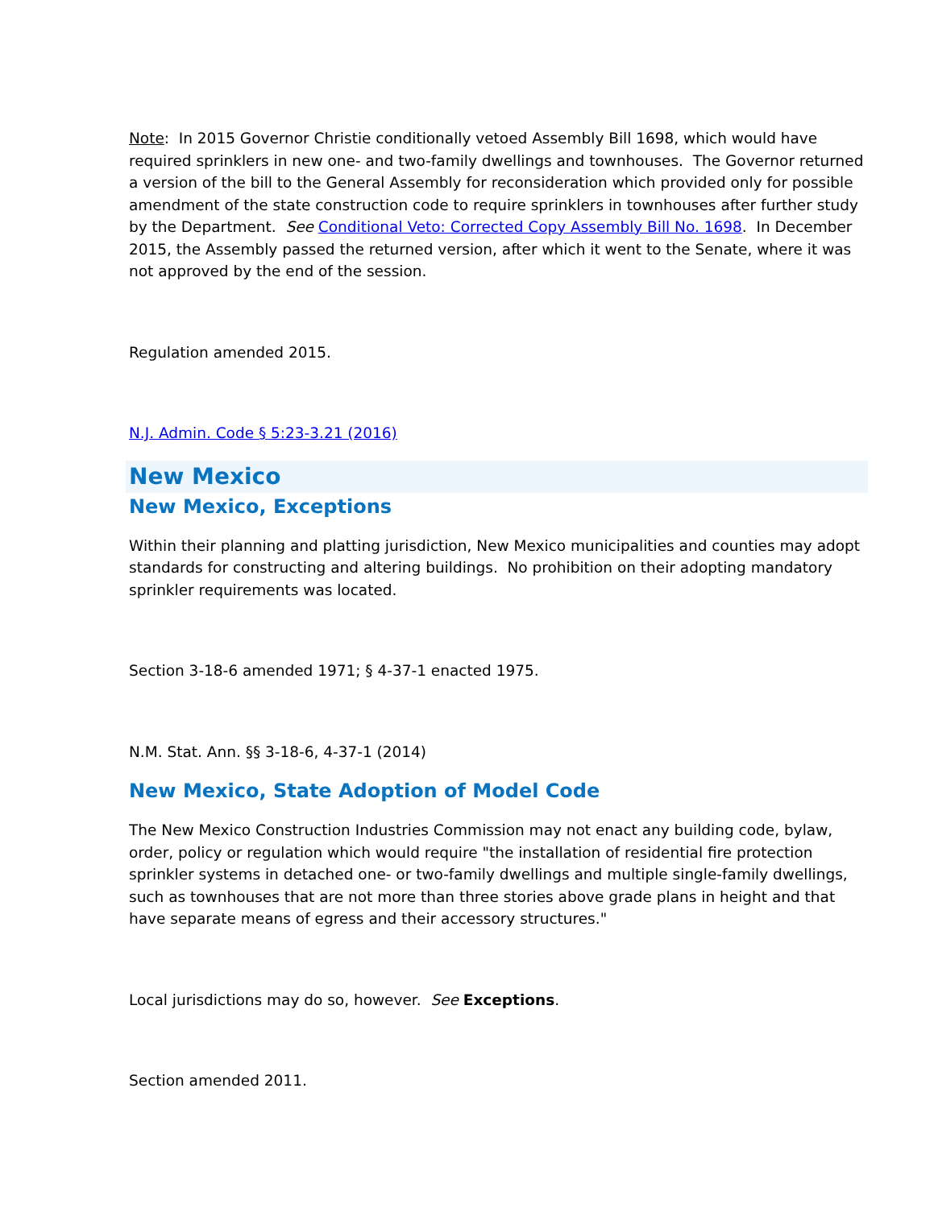Note: In 2015 Governor Christie conditionally vetoed Assembly Bill 1698, which would have required sprinklers in new one- and two-family dwellings and townhouses. The Governor returned a version of the bill to the General Assembly for reconsideration which provided only for possible amendment of the state construction code to require sprinklers in townhouses after further study by the Department. See Conditional Veto: Corrected Copy Assembly Bill No. 1698. In December 2015, the Assembly passed the returned version, after which it went to the Senate, where it was not approved by the end of the session.
Regulation amended 2015.
N.J. Admin. Code § 5:23-3.21 (2016)
New Mexico
New Mexico, Exceptions
Within their planning and platting jurisdiction, New Mexico municipalities and counties may adopt standards for constructing and altering buildings. No prohibition on their adopting mandatory sprinkler requirements was located.
Section 3-18-6 amended 1971; § 4-37-1 enacted 1975.
N.M. Stat. Ann. §§ 3-18-6, 4-37-1 (2014)
New Mexico, State Adoption of Model Code
The New Mexico Construction Industries Commission may not enact any building code, bylaw, order, policy or regulation which would require "the installation of residential fire protection sprinkler systems in detached one- or two-family dwellings and multiple single-family dwellings, such as townhouses that are not more than three stories above grade plans in height and that have separate means of egress and their accessory structures."
Local jurisdictions may do so, however. See Exceptions.
Section amended 2011.